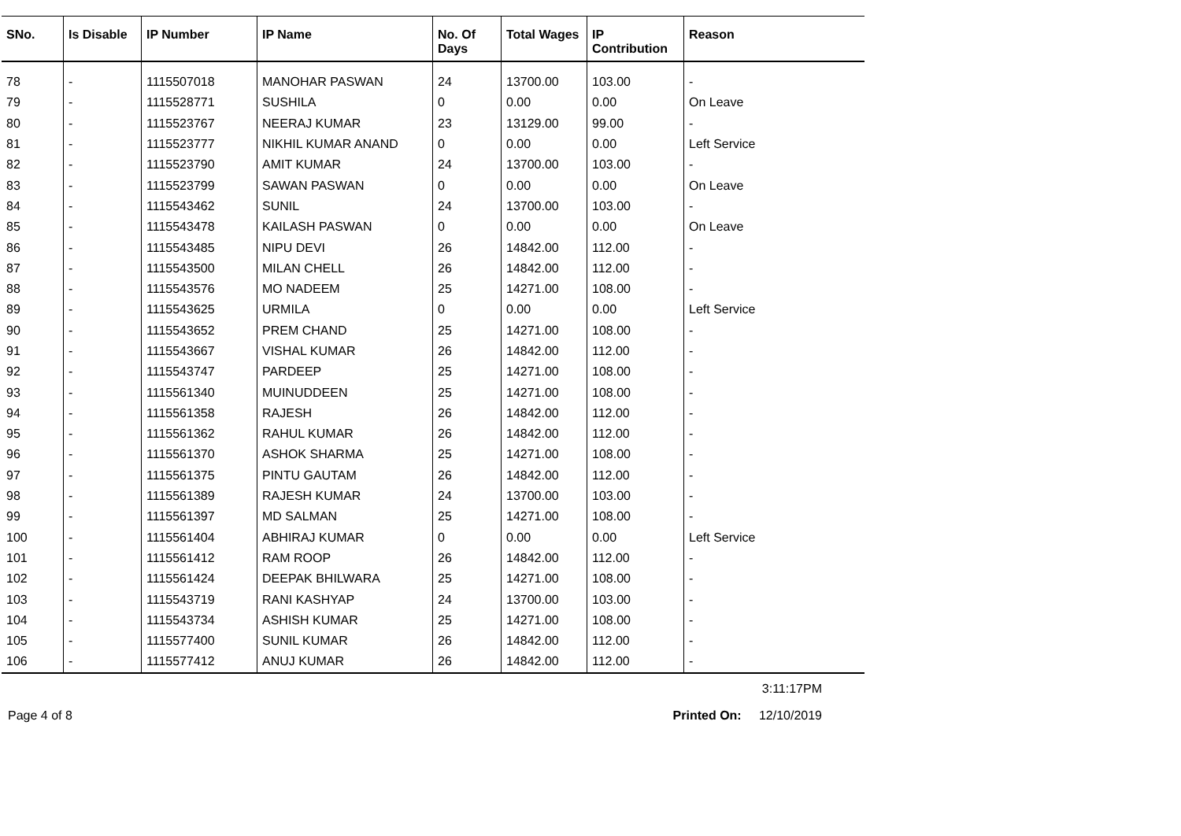| SNo. | Is Disable | IP Number | IP Name | No. Of Days | Total Wages | IP Contribution | Reason |
| --- | --- | --- | --- | --- | --- | --- | --- |
| 78 | - | 1115507018 | MANOHAR PASWAN | 24 | 13700.00 | 103.00 | - |
| 79 | - | 1115528771 | SUSHILA | 0 | 0.00 | 0.00 | On Leave |
| 80 | - | 1115523767 | NEERAJ KUMAR | 23 | 13129.00 | 99.00 | - |
| 81 | - | 1115523777 | NIKHIL KUMAR ANAND | 0 | 0.00 | 0.00 | Left Service |
| 82 | - | 1115523790 | AMIT KUMAR | 24 | 13700.00 | 103.00 | - |
| 83 | - | 1115523799 | SAWAN PASWAN | 0 | 0.00 | 0.00 | On Leave |
| 84 | - | 1115543462 | SUNIL | 24 | 13700.00 | 103.00 | - |
| 85 | - | 1115543478 | KAILASH PASWAN | 0 | 0.00 | 0.00 | On Leave |
| 86 | - | 1115543485 | NIPU DEVI | 26 | 14842.00 | 112.00 | - |
| 87 | - | 1115543500 | MILAN CHELL | 26 | 14842.00 | 112.00 | - |
| 88 | - | 1115543576 | MO NADEEM | 25 | 14271.00 | 108.00 | - |
| 89 | - | 1115543625 | URMILA | 0 | 0.00 | 0.00 | Left Service |
| 90 | - | 1115543652 | PREM CHAND | 25 | 14271.00 | 108.00 | - |
| 91 | - | 1115543667 | VISHAL KUMAR | 26 | 14842.00 | 112.00 | - |
| 92 | - | 1115543747 | PARDEEP | 25 | 14271.00 | 108.00 | - |
| 93 | - | 1115561340 | MUINUDDEEN | 25 | 14271.00 | 108.00 | - |
| 94 | - | 1115561358 | RAJESH | 26 | 14842.00 | 112.00 | - |
| 95 | - | 1115561362 | RAHUL KUMAR | 26 | 14842.00 | 112.00 | - |
| 96 | - | 1115561370 | ASHOK SHARMA | 25 | 14271.00 | 108.00 | - |
| 97 | - | 1115561375 | PINTU GAUTAM | 26 | 14842.00 | 112.00 | - |
| 98 | - | 1115561389 | RAJESH KUMAR | 24 | 13700.00 | 103.00 | - |
| 99 | - | 1115561397 | MD SALMAN | 25 | 14271.00 | 108.00 | - |
| 100 | - | 1115561404 | ABHIRAJ KUMAR | 0 | 0.00 | 0.00 | Left Service |
| 101 | - | 1115561412 | RAM ROOP | 26 | 14842.00 | 112.00 | - |
| 102 | - | 1115561424 | DEEPAK BHILWARA | 25 | 14271.00 | 108.00 | - |
| 103 | - | 1115543719 | RANI KASHYAP | 24 | 13700.00 | 103.00 | - |
| 104 | - | 1115543734 | ASHISH KUMAR | 25 | 14271.00 | 108.00 | - |
| 105 | - | 1115577400 | SUNIL KUMAR | 26 | 14842.00 | 112.00 | - |
| 106 | - | 1115577412 | ANUJ KUMAR | 26 | 14842.00 | 112.00 | - |
3:11:17PM
Page 4 of 8 Printed On: 12/10/2019